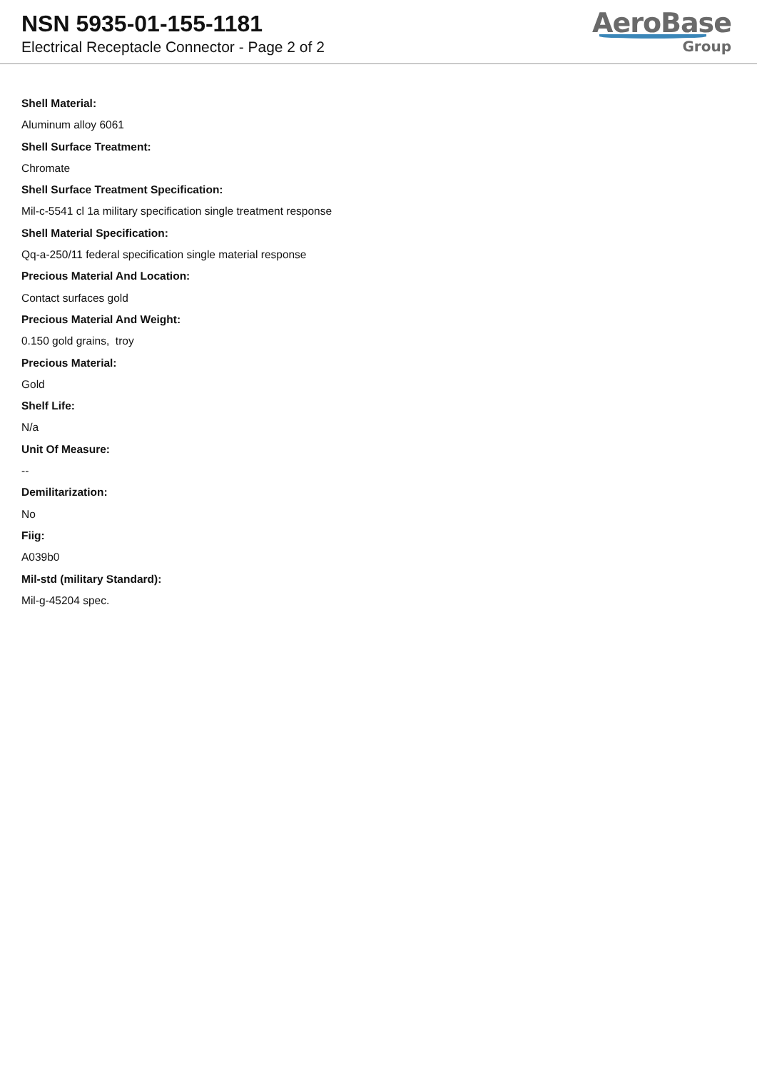NSN 5935-01-155-1181
Electrical Receptacle Connector - Page 2 of 2
AeroBase
Group
Shell Material:
Aluminum alloy 6061
Shell Surface Treatment:
Chromate
Shell Surface Treatment Specification:
Mil-c-5541 cl 1a military specification single treatment response
Shell Material Specification:
Qq-a-250/11 federal specification single material response
Precious Material And Location:
Contact surfaces gold
Precious Material And Weight:
0.150 gold grains, troy
Precious Material:
Gold
Shelf Life:
N/a
Unit Of Measure:
--
Demilitarization:
No
Fiig:
A039b0
Mil-std (military Standard):
Mil-g-45204 spec.